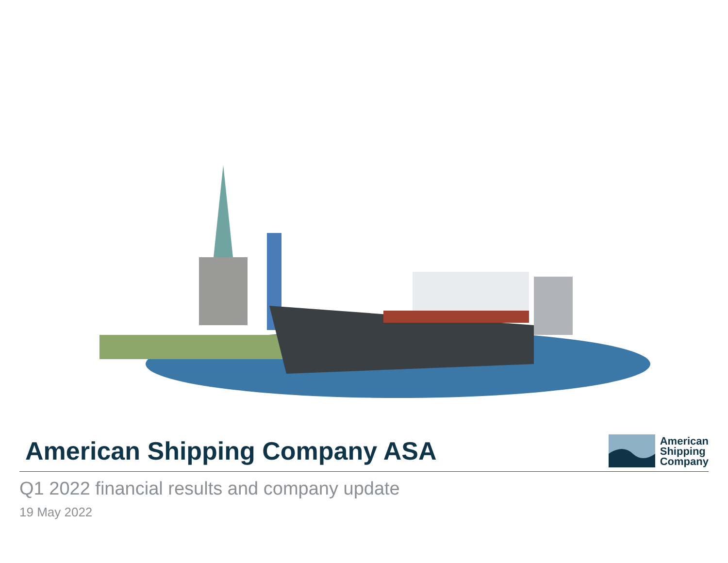American Shipping Company ASA
American
Shipping
Company
Q1 2022 financial results and company update
19 May 2022